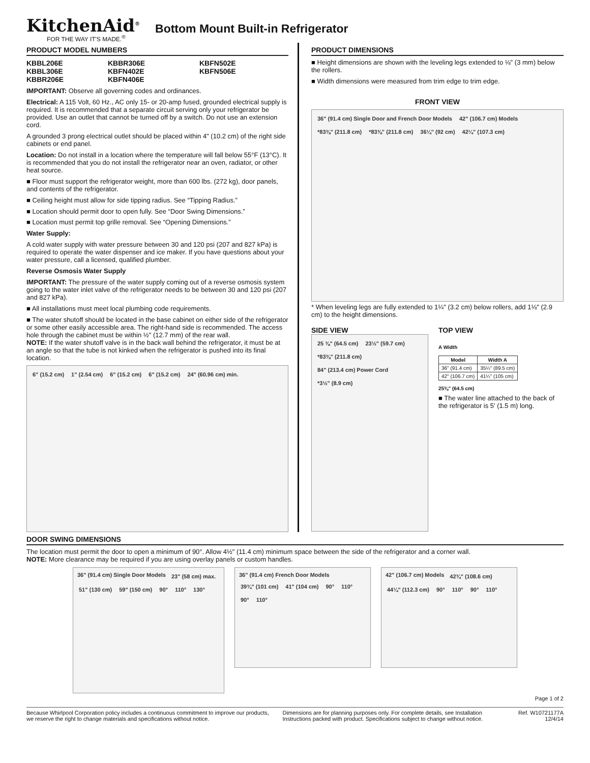KitchenAid<sup>®</sup>
FOR THE WAY IT'S MADE.<sup>®</sup>
Bottom Mount Built-in Refrigerator
PRODUCT MODEL NUMBERS
KBBL206E KBBR306E KBFN502E KBBL306E KBFN402E KBFN506E KBBR206E KBFN406E
IMPORTANT: Observe all governing codes and ordinances.
Electrical: A 115 Volt, 60 Hz., AC only 15- or 20-amp fused, grounded electrical supply is required. It is recommended that a separate circuit serving only your refrigerator be provided. Use an outlet that cannot be turned off by a switch. Do not use an extension cord.
A grounded 3 prong electrical outlet should be placed within 4" (10.2 cm) of the right side cabinets or end panel.
Location: Do not install in a location where the temperature will fall below 55°F (13°C). It is recommended that you do not install the refrigerator near an oven, radiator, or other heat source.
■ Floor must support the refrigerator weight, more than 600 lbs. (272 kg), door panels, and contents of the refrigerator.
■ Ceiling height must allow for side tipping radius. See “Tipping Radius.”
■ Location should permit door to open fully. See “Door Swing Dimensions.”
■ Location must permit top grille removal. See “Opening Dimensions.”
Water Supply:
A cold water supply with water pressure between 30 and 120 psi (207 and 827 kPa) is required to operate the water dispenser and ice maker. If you have questions about your water pressure, call a licensed, qualified plumber.
Reverse Osmosis Water Supply
IMPORTANT: The pressure of the water supply coming out of a reverse osmosis system going to the water inlet valve of the refrigerator needs to be between 30 and 120 psi (207 and 827 kPa).
■ All installations must meet local plumbing code requirements.
■ The water shutoff should be located in the base cabinet on either side of the refrigerator or some other easily accessible area. The right-hand side is recommended. The access hole through the cabinet must be within ½" (12.7 mm) of the rear wall.
NOTE: If the water shutoff valve is in the back wall behind the refrigerator, it must be at an angle so that the tube is not kinked when the refrigerator is pushed into its final location.
6" (15.2 cm) 1" (2.54 cm) 6" (15.2 cm) 6" (15.2 cm) 24" (60.96 cm) min.
PRODUCT DIMENSIONS
■ Height dimensions are shown with the leveling legs extended to ⅛" (3 mm) below the rollers.
■ Width dimensions were measured from trim edge to trim edge.
FRONT VIEW
36" (91.4 cm) Single Door and French Door Models 42" (106.7 cm) Models *83⅜" (211.8 cm) *83⅜" (211.8 cm) 36¼" (92 cm) 42¼" (107.3 cm)
* When leveling legs are fully extended to 1¼" (3.2 cm) below rollers, add 1⅛" (2.9 cm) to the height dimensions.
SIDE VIEW
25 ⅜" (64.5 cm) 23½" (59.7 cm) *83⅜" (211.8 cm) 84" (213.4 cm) Power Cord *3½" (8.9 cm)
TOP VIEW
A Width
| Model | Width A |
| --- | --- |
| 36" (91.4 cm) | 35¼" (89.5 cm) |
| 42" (106.7 cm) | 41¼" (105 cm) |
25⅜" (64.5 cm)
■ The water line attached to the back of the refrigerator is 5' (1.5 m) long.
DOOR SWING DIMENSIONS
The location must permit the door to open a minimum of 90°. Allow 4½" (11.4 cm) minimum space between the side of the refrigerator and a corner wall.
NOTE: More clearance may be required if you are using overlay panels or custom handles.
36" (91.4 cm) Single Door Models 23" (58 cm) max. 51" (130 cm) 59" (150 cm) 90° 110° 130°
36" (91.4 cm) French Door Models 39¾" (101 cm) 41" (104 cm) 90° 110° 90° 110°
42" (106.7 cm) Models 42¾" (108.6 cm) 44¼" (112.3 cm) 90° 110° 90° 110°
Page 1 of 2
Because Whirlpool Corporation policy includes a continuous commitment to improve our products, we reserve the right to change materials and specifications without notice. Dimensions are for planning purposes only. For complete details, see Installation Instructions packed with product. Specifications subject to change without notice. Ref. W10721177A
12/4/14